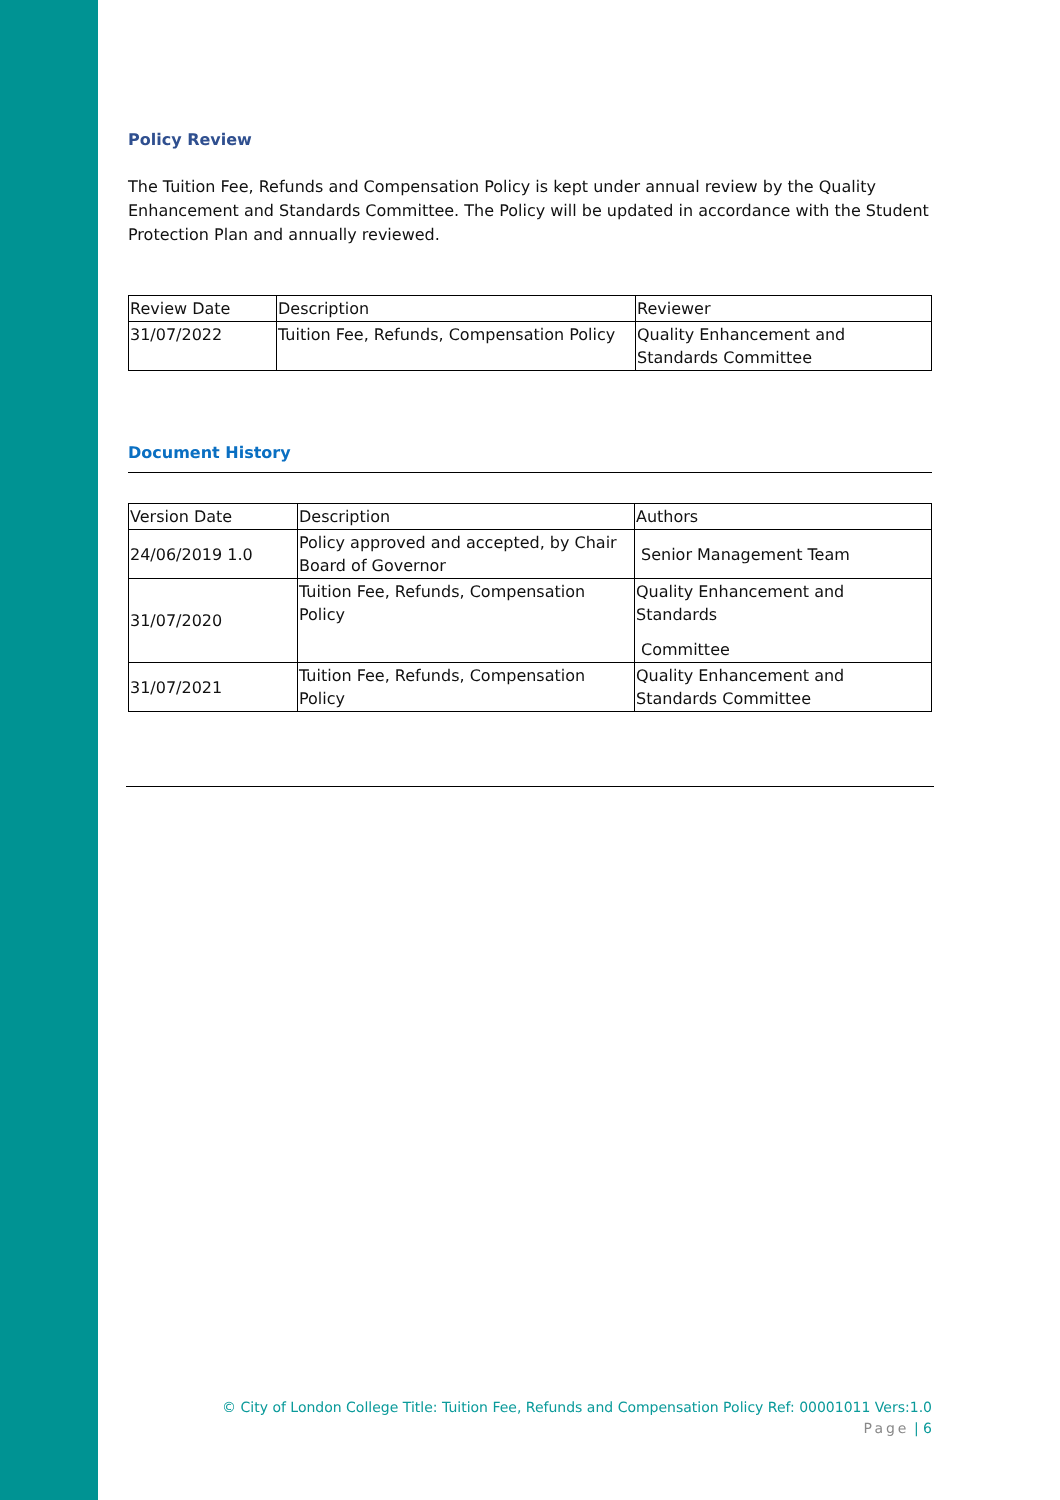Policy Review
The Tuition Fee, Refunds and Compensation Policy is kept under annual review by the Quality Enhancement and Standards Committee. The Policy will be updated in accordance with the Student Protection Plan and annually reviewed.
| Review Date | Description | Reviewer |
| 31/07/2022 | Tuition Fee, Refunds, Compensation Policy | Quality Enhancement and Standards Committee |
Document History
| Version Date | Description | Authors |
| 24/06/2019 1.0 | Policy approved and accepted, by Chair Board of Governor | Senior Management Team |
| 31/07/2020 | Tuition Fee, Refunds, Compensation Policy | Quality Enhancement and Standards Committee |
| 31/07/2021 | Tuition Fee, Refunds, Compensation Policy | Quality Enhancement and Standards Committee |
© City of London College Title: Tuition Fee, Refunds and Compensation Policy Ref: 00001011 Vers:1.0
Page | 6